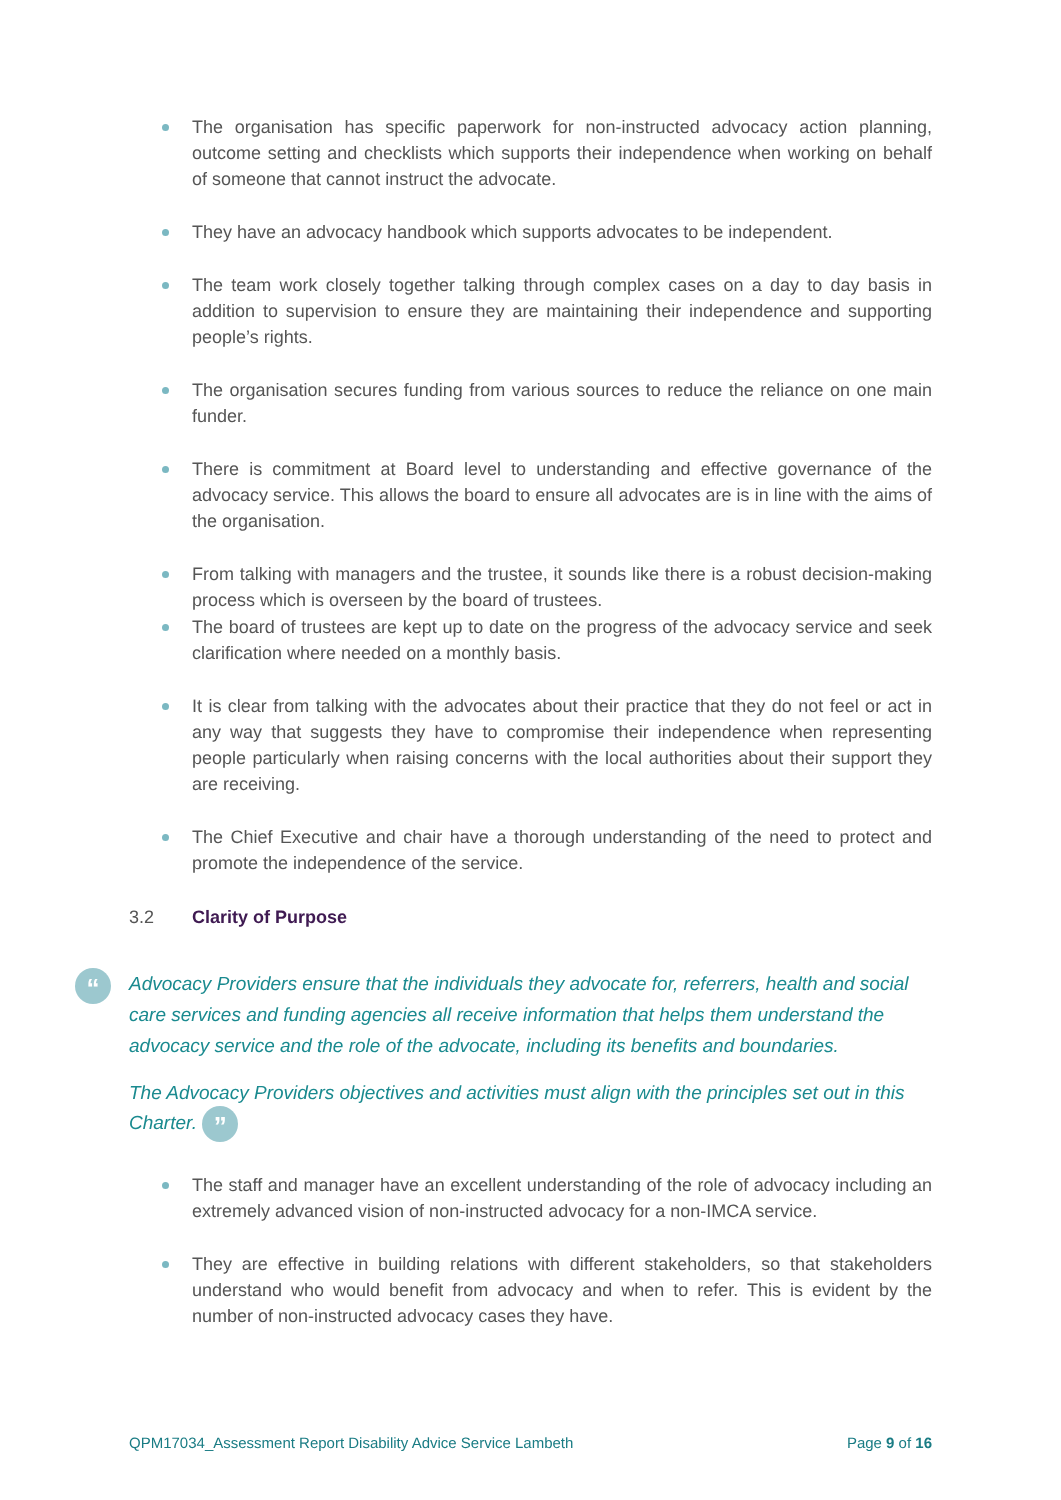The organisation has specific paperwork for non-instructed advocacy action planning, outcome setting and checklists which supports their independence when working on behalf of someone that cannot instruct the advocate.
They have an advocacy handbook which supports advocates to be independent.
The team work closely together talking through complex cases on a day to day basis in addition to supervision to ensure they are maintaining their independence and supporting people’s rights.
The organisation secures funding from various sources to reduce the reliance on one main funder.
There is commitment at Board level to understanding and effective governance of the advocacy service. This allows the board to ensure all advocates are is in line with the aims of the organisation.
From talking with managers and the trustee, it sounds like there is a robust decision-making process which is overseen by the board of trustees.
The board of trustees are kept up to date on the progress of the advocacy service and seek clarification where needed on a monthly basis.
It is clear from talking with the advocates about their practice that they do not feel or act in any way that suggests they have to compromise their independence when representing people particularly when raising concerns with the local authorities about their support they are receiving.
The Chief Executive and chair have a thorough understanding of the need to protect and promote the independence of the service.
3.2 Clarity of Purpose
“Advocacy Providers ensure that the individuals they advocate for, referrers, health and social care services and funding agencies all receive information that helps them understand the advocacy service and the role of the advocate, including its benefits and boundaries.
The Advocacy Providers objectives and activities must align with the principles set out in this Charter. ”
The staff and manager have an excellent understanding of the role of advocacy including an extremely advanced vision of non-instructed advocacy for a non-IMCA service.
They are effective in building relations with different stakeholders, so that stakeholders understand who would benefit from advocacy and when to refer. This is evident by the number of non-instructed advocacy cases they have.
QPM17034_Assessment Report Disability Advice Service Lambeth Page 9 of 16